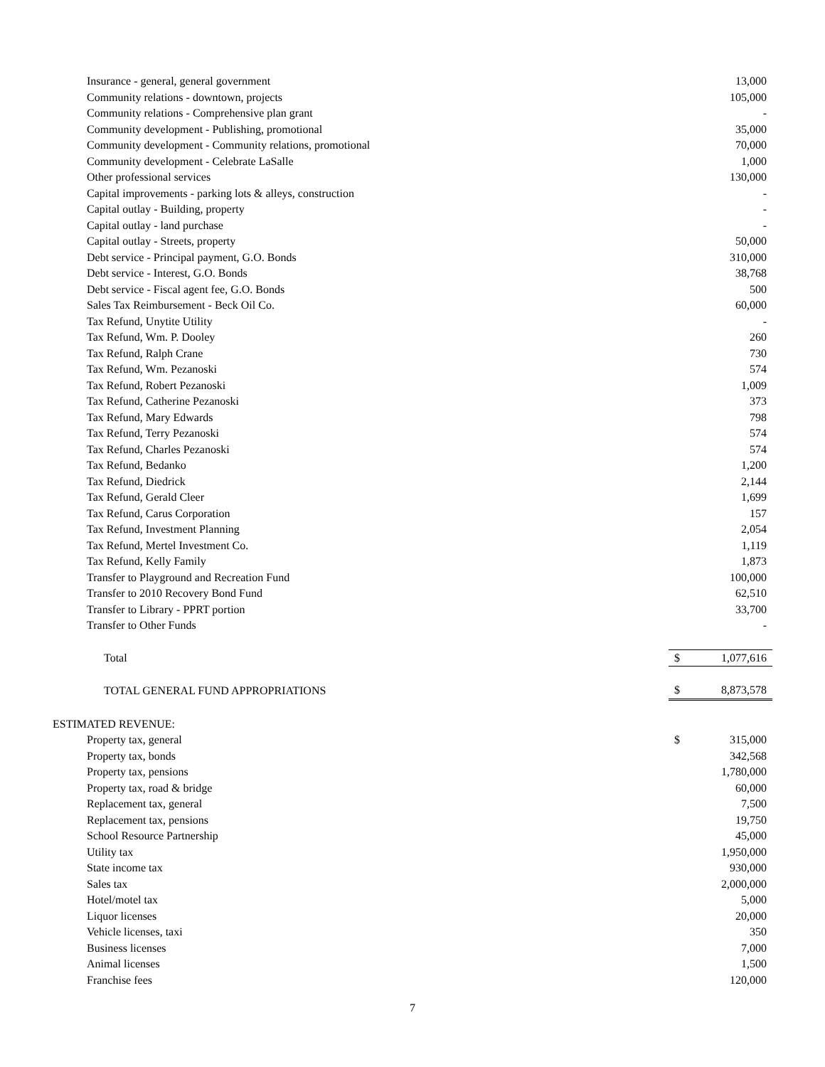| Insurance - general, general government | | 13,000 |
| Community relations - downtown, projects | | 105,000 |
| Community relations - Comprehensive plan grant | | - |
| Community development - Publishing, promotional | | 35,000 |
| Community development - Community relations, promotional | | 70,000 |
| Community development - Celebrate LaSalle | | 1,000 |
| Other professional services | | 130,000 |
| Capital improvements - parking lots & alleys, construction | | - |
| Capital outlay - Building, property | | - |
| Capital outlay - land purchase | | - |
| Capital outlay - Streets, property | | 50,000 |
| Debt service - Principal payment, G.O. Bonds | | 310,000 |
| Debt service - Interest, G.O. Bonds | | 38,768 |
| Debt service - Fiscal agent fee, G.O. Bonds | | 500 |
| Sales Tax Reimbursement - Beck Oil Co. | | 60,000 |
| Tax Refund, Unytite Utility | | - |
| Tax Refund, Wm. P. Dooley | | 260 |
| Tax Refund, Ralph Crane | | 730 |
| Tax Refund, Wm. Pezanoski | | 574 |
| Tax Refund, Robert Pezanoski | | 1,009 |
| Tax Refund, Catherine Pezanoski | | 373 |
| Tax Refund, Mary Edwards | | 798 |
| Tax Refund, Terry Pezanoski | | 574 |
| Tax Refund, Charles Pezanoski | | 574 |
| Tax Refund, Bedanko | | 1,200 |
| Tax Refund, Diedrick | | 2,144 |
| Tax Refund, Gerald Cleer | | 1,699 |
| Tax Refund, Carus Corporation | | 157 |
| Tax Refund, Investment Planning | | 2,054 |
| Tax Refund, Mertel Investment Co. | | 1,119 |
| Tax Refund, Kelly Family | | 1,873 |
| Transfer to Playground and Recreation Fund | | 100,000 |
| Transfer to 2010 Recovery Bond Fund | | 62,510 |
| Transfer to Library - PPRT portion | | 33,700 |
| Transfer to Other Funds | | - |
| Total | $ | 1,077,616 |
| TOTAL GENERAL FUND APPROPRIATIONS | $ | 8,873,578 |
| ESTIMATED REVENUE: | | |
| Property tax, general | $ | 315,000 |
| Property tax, bonds | | 342,568 |
| Property tax, pensions | | 1,780,000 |
| Property tax, road & bridge | | 60,000 |
| Replacement tax, general | | 7,500 |
| Replacement tax, pensions | | 19,750 |
| School Resource Partnership | | 45,000 |
| Utility tax | | 1,950,000 |
| State income tax | | 930,000 |
| Sales tax | | 2,000,000 |
| Hotel/motel tax | | 5,000 |
| Liquor licenses | | 20,000 |
| Vehicle licenses, taxi | | 350 |
| Business licenses | | 7,000 |
| Animal licenses | | 1,500 |
| Franchise fees | | 120,000 |
7